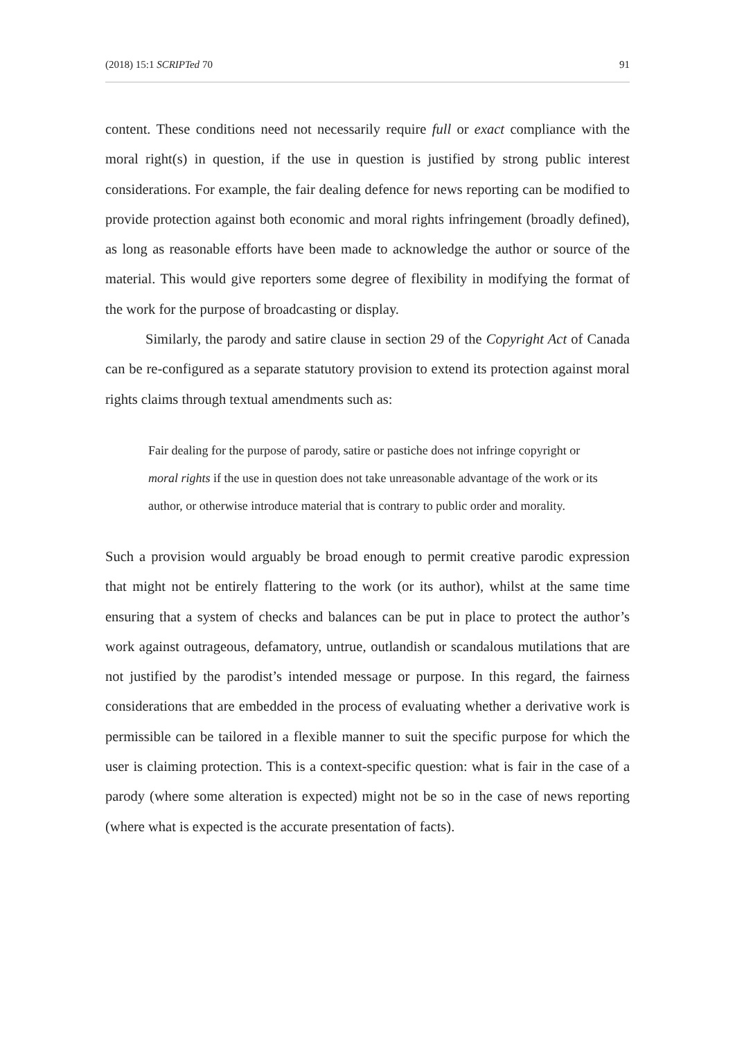(2018) 15:1 SCRIPTed 70 91
content. These conditions need not necessarily require full or exact compliance with the moral right(s) in question, if the use in question is justified by strong public interest considerations. For example, the fair dealing defence for news reporting can be modified to provide protection against both economic and moral rights infringement (broadly defined), as long as reasonable efforts have been made to acknowledge the author or source of the material. This would give reporters some degree of flexibility in modifying the format of the work for the purpose of broadcasting or display.
Similarly, the parody and satire clause in section 29 of the Copyright Act of Canada can be re-configured as a separate statutory provision to extend its protection against moral rights claims through textual amendments such as:
Fair dealing for the purpose of parody, satire or pastiche does not infringe copyright or moral rights if the use in question does not take unreasonable advantage of the work or its author, or otherwise introduce material that is contrary to public order and morality.
Such a provision would arguably be broad enough to permit creative parodic expression that might not be entirely flattering to the work (or its author), whilst at the same time ensuring that a system of checks and balances can be put in place to protect the author’s work against outrageous, defamatory, untrue, outlandish or scandalous mutilations that are not justified by the parodist’s intended message or purpose. In this regard, the fairness considerations that are embedded in the process of evaluating whether a derivative work is permissible can be tailored in a flexible manner to suit the specific purpose for which the user is claiming protection. This is a context-specific question: what is fair in the case of a parody (where some alteration is expected) might not be so in the case of news reporting (where what is expected is the accurate presentation of facts).